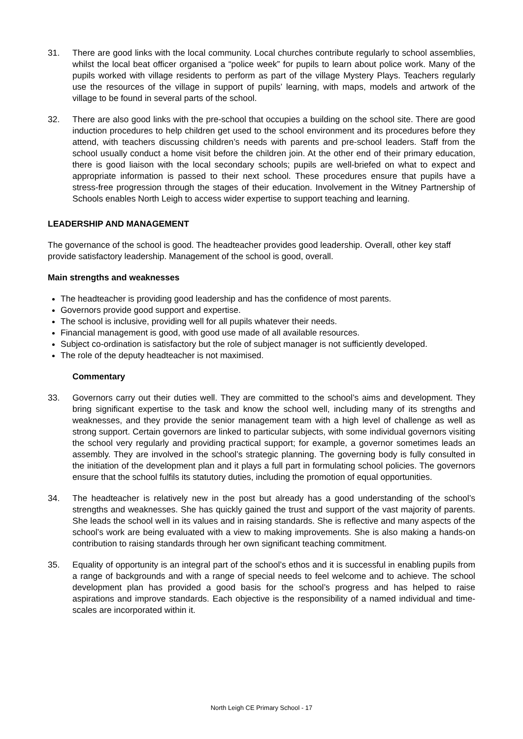31. There are good links with the local community. Local churches contribute regularly to school assemblies, whilst the local beat officer organised a “police week” for pupils to learn about police work. Many of the pupils worked with village residents to perform as part of the village Mystery Plays. Teachers regularly use the resources of the village in support of pupils’ learning, with maps, models and artwork of the village to be found in several parts of the school.
32. There are also good links with the pre-school that occupies a building on the school site. There are good induction procedures to help children get used to the school environment and its procedures before they attend, with teachers discussing children’s needs with parents and pre-school leaders. Staff from the school usually conduct a home visit before the children join. At the other end of their primary education, there is good liaison with the local secondary schools; pupils are well-briefed on what to expect and appropriate information is passed to their next school. These procedures ensure that pupils have a stress-free progression through the stages of their education. Involvement in the Witney Partnership of Schools enables North Leigh to access wider expertise to support teaching and learning.
LEADERSHIP AND MANAGEMENT
The governance of the school is good. The headteacher provides good leadership. Overall, other key staff provide satisfactory leadership. Management of the school is good, overall.
Main strengths and weaknesses
The headteacher is providing good leadership and has the confidence of most parents.
Governors provide good support and expertise.
The school is inclusive, providing well for all pupils whatever their needs.
Financial management is good, with good use made of all available resources.
Subject co-ordination is satisfactory but the role of subject manager is not sufficiently developed.
The role of the deputy headteacher is not maximised.
Commentary
33. Governors carry out their duties well. They are committed to the school’s aims and development. They bring significant expertise to the task and know the school well, including many of its strengths and weaknesses, and they provide the senior management team with a high level of challenge as well as strong support. Certain governors are linked to particular subjects, with some individual governors visiting the school very regularly and providing practical support; for example, a governor sometimes leads an assembly. They are involved in the school’s strategic planning. The governing body is fully consulted in the initiation of the development plan and it plays a full part in formulating school policies. The governors ensure that the school fulfils its statutory duties, including the promotion of equal opportunities.
34. The headteacher is relatively new in the post but already has a good understanding of the school’s strengths and weaknesses. She has quickly gained the trust and support of the vast majority of parents. She leads the school well in its values and in raising standards. She is reflective and many aspects of the school’s work are being evaluated with a view to making improvements. She is also making a hands-on contribution to raising standards through her own significant teaching commitment.
35. Equality of opportunity is an integral part of the school’s ethos and it is successful in enabling pupils from a range of backgrounds and with a range of special needs to feel welcome and to achieve. The school development plan has provided a good basis for the school’s progress and has helped to raise aspirations and improve standards. Each objective is the responsibility of a named individual and time-scales are incorporated within it.
North Leigh CE Primary School - 17